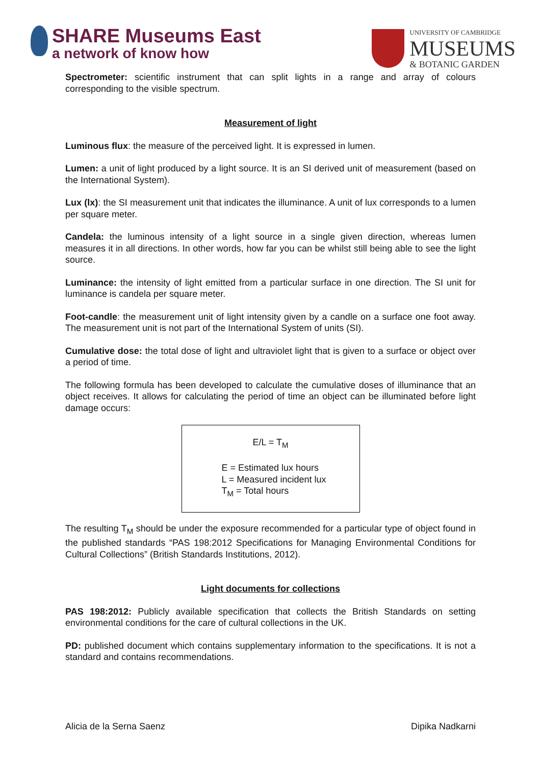SHARE Museums East
a network of know how
UNIVERSITY OF CAMBRIDGE
MUSEUMS
& BOTANIC GARDEN
Spectrometer: scientific instrument that can split lights in a range and array of colours corresponding to the visible spectrum.
Measurement of light
Luminous flux: the measure of the perceived light. It is expressed in lumen.
Lumen: a unit of light produced by a light source. It is an SI derived unit of measurement (based on the International System).
Lux (lx): the SI measurement unit that indicates the illuminance. A unit of lux corresponds to a lumen per square meter.
Candela: the luminous intensity of a light source in a single given direction, whereas lumen measures it in all directions. In other words, how far you can be whilst still being able to see the light source.
Luminance: the intensity of light emitted from a particular surface in one direction. The SI unit for luminance is candela per square meter.
Foot-candle: the measurement unit of light intensity given by a candle on a surface one foot away. The measurement unit is not part of the International System of units (SI).
Cumulative dose: the total dose of light and ultraviolet light that is given to a surface or object over a period of time.
The following formula has been developed to calculate the cumulative doses of illuminance that an object receives. It allows for calculating the period of time an object can be illuminated before light damage occurs:
E/L = T<sub>M</sub>
E = Estimated lux hours
L = Measured incident lux
T<sub>M</sub> = Total hours
The resulting T<sub>M</sub> should be under the exposure recommended for a particular type of object found in the published standards “PAS 198:2012 Specifications for Managing Environmental Conditions for Cultural Collections” (British Standards Institutions, 2012).
Light documents for collections
PAS 198:2012: Publicly available specification that collects the British Standards on setting environmental conditions for the care of cultural collections in the UK.
PD: published document which contains supplementary information to the specifications. It is not a standard and contains recommendations.
Alicia de la Serna Saenz Dipika Nadkarni